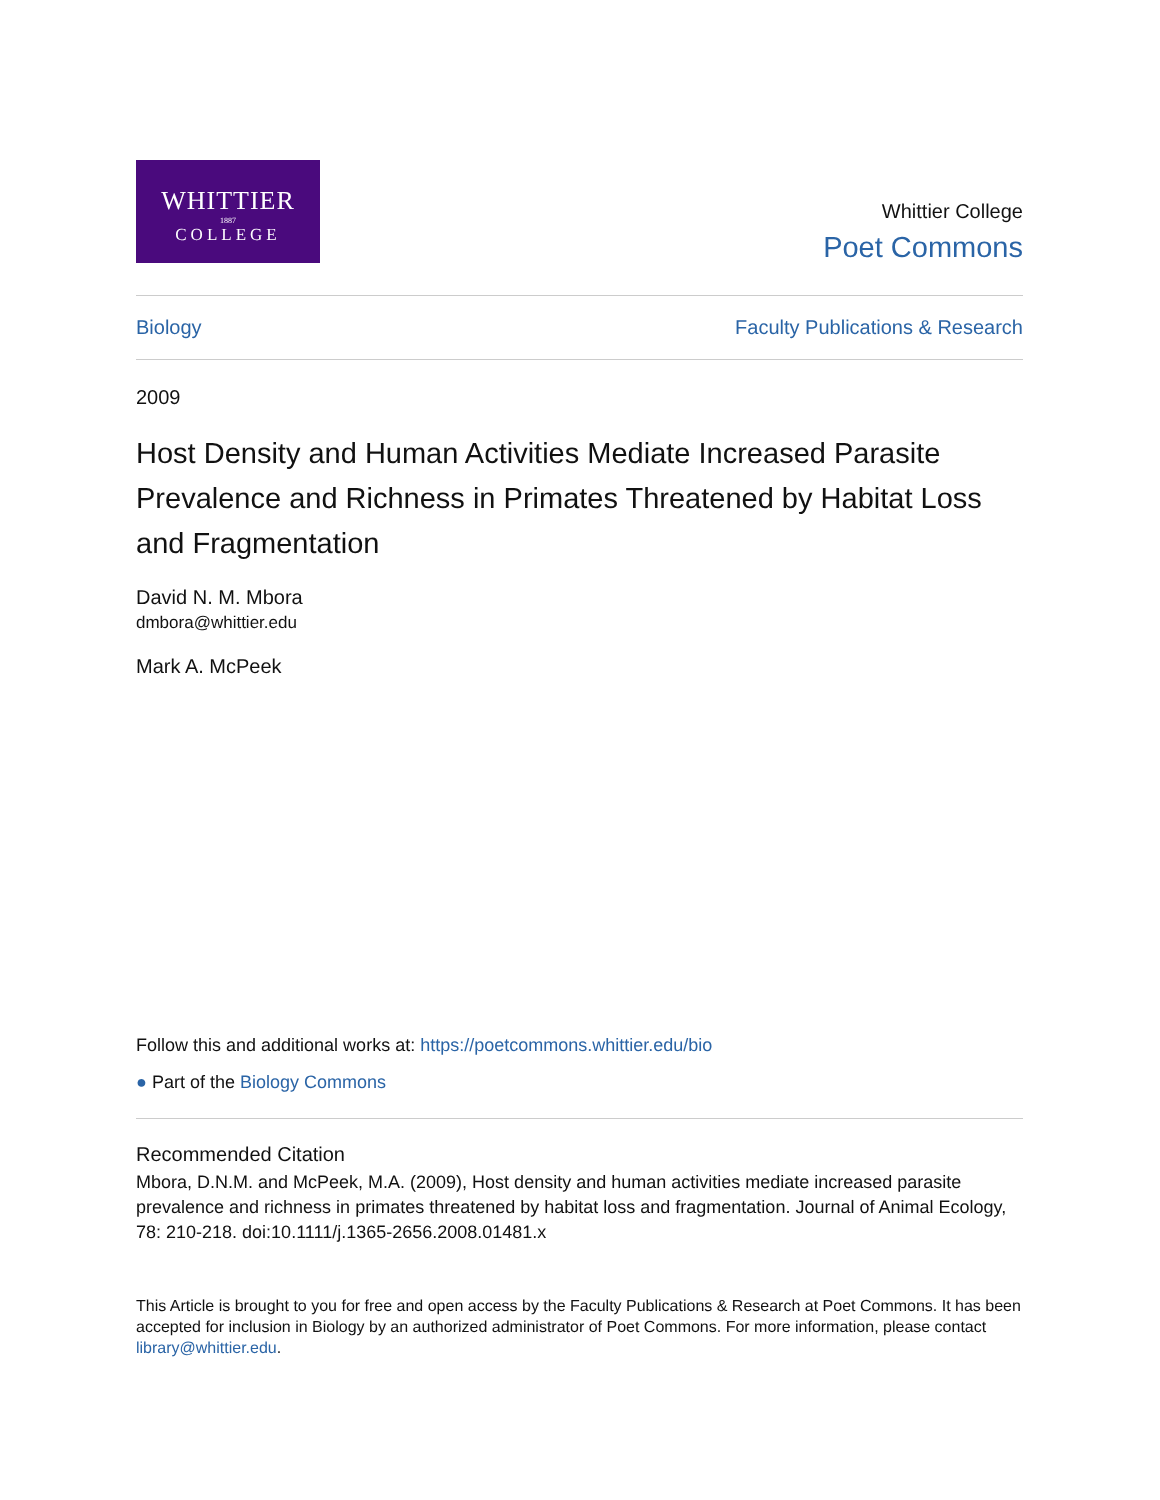WHITTIER
1887
COLLEGE
Whittier College
Poet Commons
Biology Faculty Publications & Research
2009
Host Density and Human Activities Mediate Increased Parasite Prevalence and Richness in Primates Threatened by Habitat Loss and Fragmentation
David N. M. Mbora
dmbora@whittier.edu
Mark A. McPeek
Follow this and additional works at: https://poetcommons.whittier.edu/bio
● Part of the Biology Commons
Recommended Citation
Mbora, D.N.M. and McPeek, M.A. (2009), Host density and human activities mediate increased parasite prevalence and richness in primates threatened by habitat loss and fragmentation. Journal of Animal Ecology, 78: 210-218. doi:10.1111/j.1365-2656.2008.01481.x
This Article is brought to you for free and open access by the Faculty Publications & Research at Poet Commons. It has been accepted for inclusion in Biology by an authorized administrator of Poet Commons. For more information, please contact library@whittier.edu.